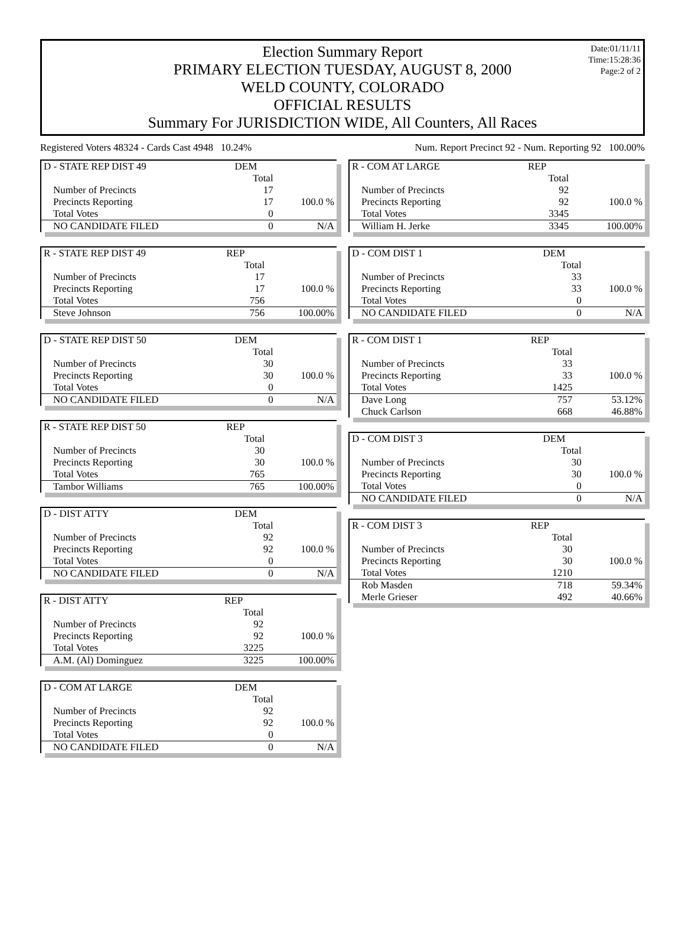Date:01/11/11
Time:15:28:36
Page:2 of 2
Election Summary Report
PRIMARY ELECTION TUESDAY, AUGUST 8, 2000
WELD COUNTY, COLORADO
OFFICIAL RESULTS
Summary For JURISDICTION WIDE, All Counters, All Races
Registered Voters 48324 - Cards Cast 4948 10.24% Num. Report Precinct 92 - Num. Reporting 92 100.00%
| D - STATE REP DIST 49 | DEM | |
| | Total | |
| Number of Precincts | 17 | |
| Precincts Reporting | 17 | 100.0 % |
| Total Votes | 0 | |
| NO CANDIDATE FILED | 0 | N/A |
| R - STATE REP DIST 49 | REP | |
| | Total | |
| Number of Precincts | 17 | |
| Precincts Reporting | 17 | 100.0 % |
| Total Votes | 756 | |
| Steve Johnson | 756 | 100.00% |
| D - STATE REP DIST 50 | DEM | |
| | Total | |
| Number of Precincts | 30 | |
| Precincts Reporting | 30 | 100.0 % |
| Total Votes | 0 | |
| NO CANDIDATE FILED | 0 | N/A |
| R - STATE REP DIST 50 | REP | |
| | Total | |
| Number of Precincts | 30 | |
| Precincts Reporting | 30 | 100.0 % |
| Total Votes | 765 | |
| Tambor Williams | 765 | 100.00% |
| D - DIST ATTY | DEM | |
| | Total | |
| Number of Precincts | 92 | |
| Precincts Reporting | 92 | 100.0 % |
| Total Votes | 0 | |
| NO CANDIDATE FILED | 0 | N/A |
| R - DIST ATTY | REP | |
| | Total | |
| Number of Precincts | 92 | |
| Precincts Reporting | 92 | 100.0 % |
| Total Votes | 3225 | |
| A.M. (Al) Dominguez | 3225 | 100.00% |
| D - COM AT LARGE | DEM | |
| | Total | |
| Number of Precincts | 92 | |
| Precincts Reporting | 92 | 100.0 % |
| Total Votes | 0 | |
| NO CANDIDATE FILED | 0 | N/A |
| R - COM AT LARGE | REP | |
| | Total | |
| Number of Precincts | 92 | |
| Precincts Reporting | 92 | 100.0 % |
| Total Votes | 3345 | |
| William H. Jerke | 3345 | 100.00% |
| D - COM DIST 1 | DEM | |
| | Total | |
| Number of Precincts | 33 | |
| Precincts Reporting | 33 | 100.0 % |
| Total Votes | 0 | |
| NO CANDIDATE FILED | 0 | N/A |
| R - COM DIST 1 | REP | |
| | Total | |
| Number of Precincts | 33 | |
| Precincts Reporting | 33 | 100.0 % |
| Total Votes | 1425 | |
| Dave Long | 757 | 53.12% |
| Chuck Carlson | 668 | 46.88% |
| D - COM DIST 3 | DEM | |
| | Total | |
| Number of Precincts | 30 | |
| Precincts Reporting | 30 | 100.0 % |
| Total Votes | 0 | |
| NO CANDIDATE FILED | 0 | N/A |
| R - COM DIST 3 | REP | |
| | Total | |
| Number of Precincts | 30 | |
| Precincts Reporting | 30 | 100.0 % |
| Total Votes | 1210 | |
| Rob Masden | 718 | 59.34% |
| Merle Grieser | 492 | 40.66% |